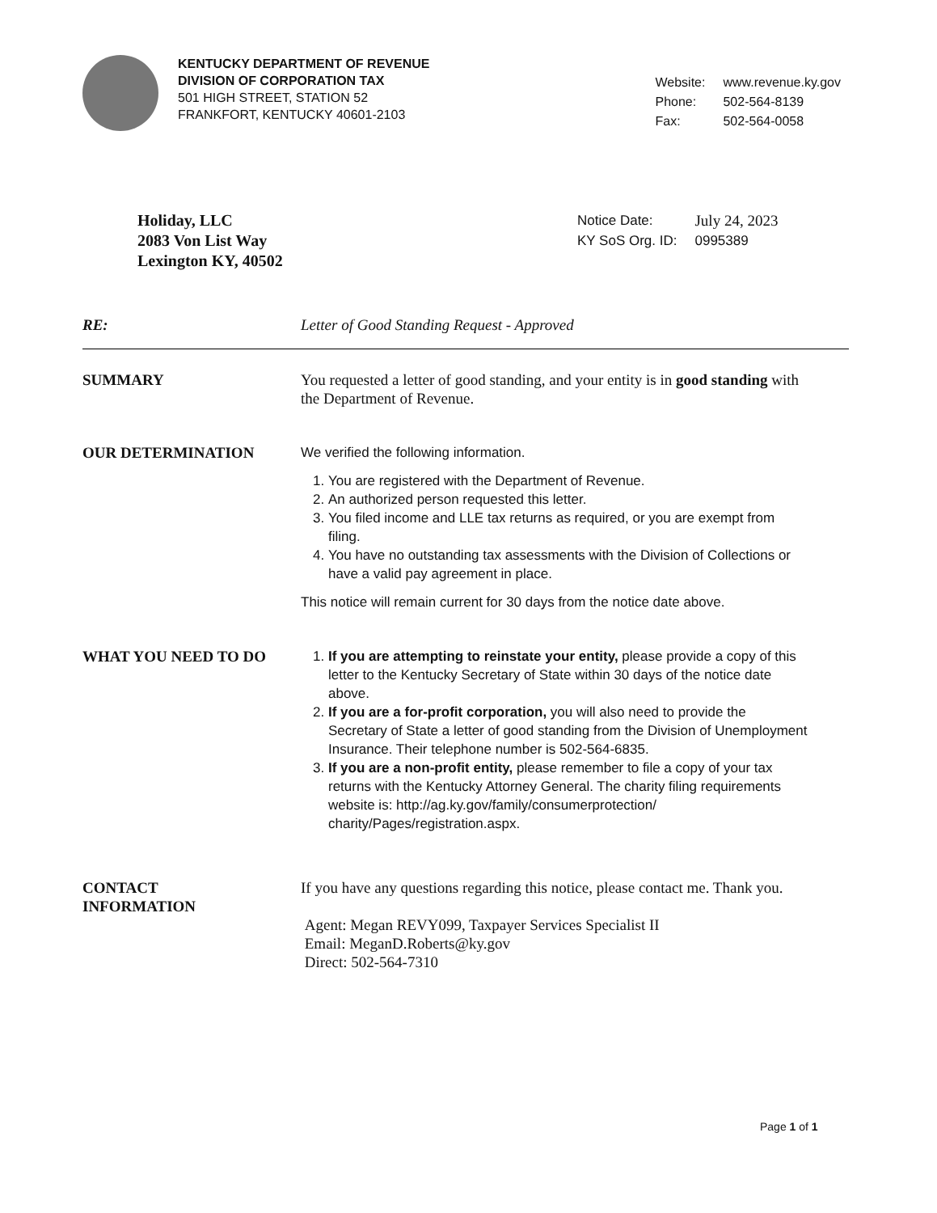KENTUCKY DEPARTMENT OF REVENUE
DIVISION OF CORPORATION TAX
501 HIGH STREET, STATION 52
FRANKFORT, KENTUCKY 40601-2103
| Website: | www.revenue.ky.gov |
| Phone: | 502-564-8139 |
| Fax: | 502-564-0058 |
Holiday, LLC
2083 Von List Way
Lexington KY, 40502
| Notice Date: | July 24, 2023 |
| KY SoS Org. ID: | 0995389 |
RE: Letter of Good Standing Request - Approved
SUMMARY You requested a letter of good standing, and your entity is in good standing with the Department of Revenue.
OUR DETERMINATION We verified the following information.
1. You are registered with the Department of Revenue.
2. An authorized person requested this letter.
3. You filed income and LLE tax returns as required, or you are exempt from filing.
4. You have no outstanding tax assessments with the Division of Collections or have a valid pay agreement in place.
This notice will remain current for 30 days from the notice date above.
WHAT YOU NEED TO DO 1. If you are attempting to reinstate your entity, please provide a copy of this letter to the Kentucky Secretary of State within 30 days of the notice date above.
2. If you are a for-profit corporation, you will also need to provide the Secretary of State a letter of good standing from the Division of Unemployment Insurance. Their telephone number is 502-564-6835.
3. If you are a non-profit entity, please remember to file a copy of your tax returns with the Kentucky Attorney General. The charity filing requirements website is: http://ag.ky.gov/family/consumerprotection/ charity/Pages/registration.aspx.
CONTACT
INFORMATION
If you have any questions regarding this notice, please contact me. Thank you.
Agent: Megan REVY099, Taxpayer Services Specialist II
Email: MeganD.Roberts@ky.gov
Direct: 502-564-7310
Page 1 of 1